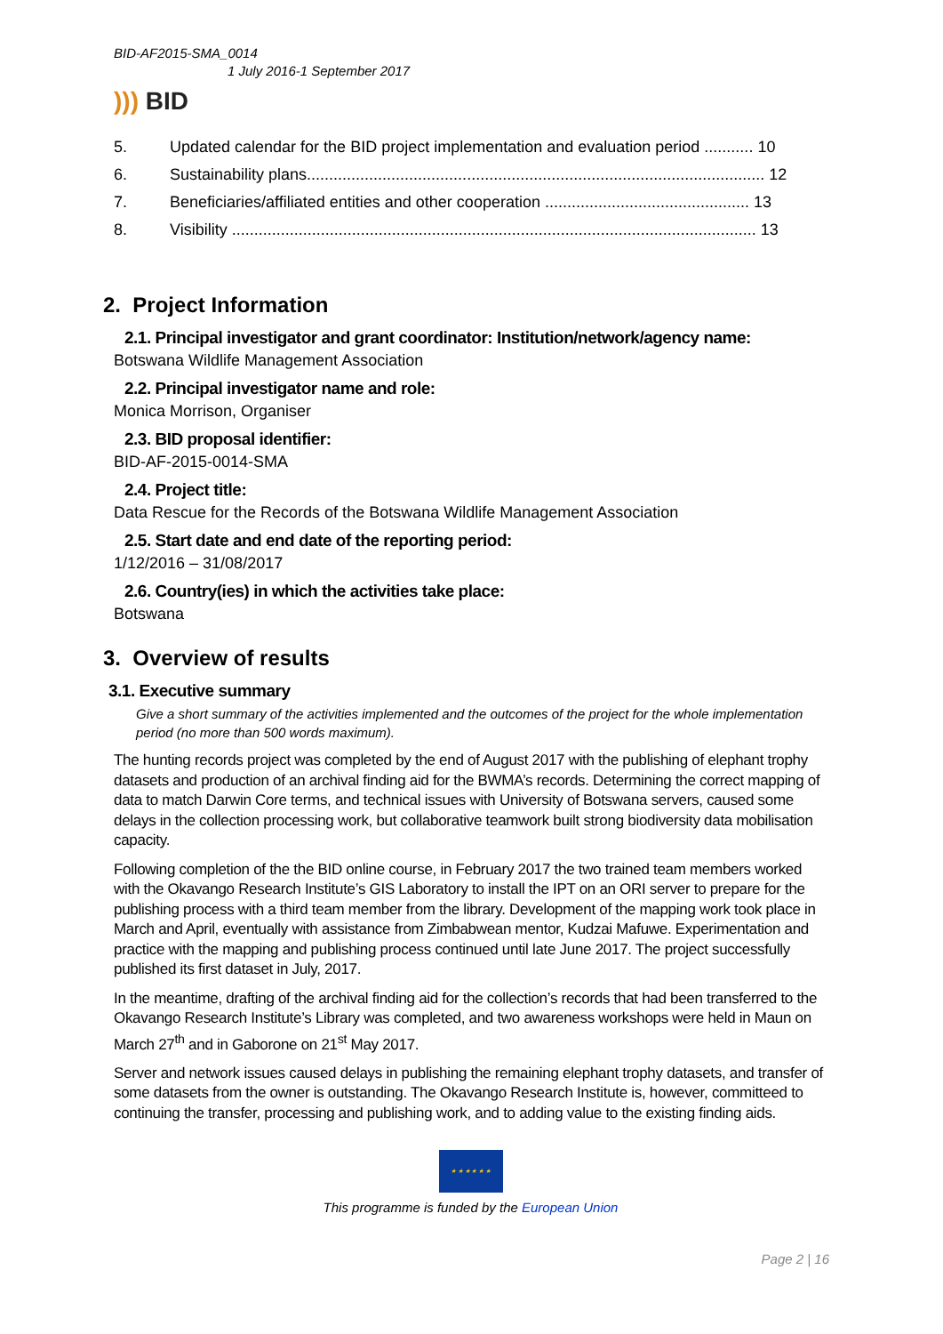BID-AF2015-SMA_0014
1 July 2016-1 September 2017
))) BID
5. Updated calendar for the BID project implementation and evaluation period ........... 10
6. Sustainability plans....................................................................................................... 12
7. Beneficiaries/affiliated entities and other cooperation .............................................. 13
8. Visibility ...................................................................................................................... 13
2. Project Information
2.1. Principal investigator and grant coordinator: Institution/network/agency name:
Botswana Wildlife Management Association
2.2. Principal investigator name and role:
Monica Morrison, Organiser
2.3. BID proposal identifier:
BID-AF-2015-0014-SMA
2.4. Project title:
Data Rescue for the Records of the Botswana Wildlife Management Association
2.5. Start date and end date of the reporting period:
1/12/2016 – 31/08/2017
2.6. Country(ies) in which the activities take place:
Botswana
3. Overview of results
3.1. Executive summary
Give a short summary of the activities implemented and the outcomes of the project for the whole implementation period (no more than 500 words maximum).
The hunting records project was completed by the end of August 2017 with the publishing of elephant trophy datasets and production of an archival finding aid for the BWMA’s records. Determining the correct mapping of data to match Darwin Core terms, and technical issues with University of Botswana servers, caused some delays in the collection processing work, but collaborative teamwork built strong biodiversity data mobilisation capacity.
Following completion of the the BID online course, in February 2017 the two trained team members worked with the Okavango Research Institute’s GIS Laboratory to install the IPT on an ORI server to prepare for the publishing process with a third team member from the library. Development of the mapping work took place in March and April, eventually with assistance from Zimbabwean mentor, Kudzai Mafuwe. Experimentation and practice with the mapping and publishing process continued until late June 2017. The project successfully published its first dataset in July, 2017.
In the meantime, drafting of the archival finding aid for the collection’s records that had been transferred to the Okavango Research Institute’s Library was completed, and two awareness workshops were held in Maun on March 27<sup>th</sup> and in Gaborone on 21<sup>st</sup> May 2017.
Server and network issues caused delays in publishing the remaining elephant trophy datasets, and transfer of some datasets from the owner is outstanding. The Okavango Research Institute is, however, committeed to continuing the transfer, processing and publishing work, and to adding value to the existing finding aids.
★ ★ ★ ★ ★ ★
This programme is funded by the European Union
Page 2 | 16